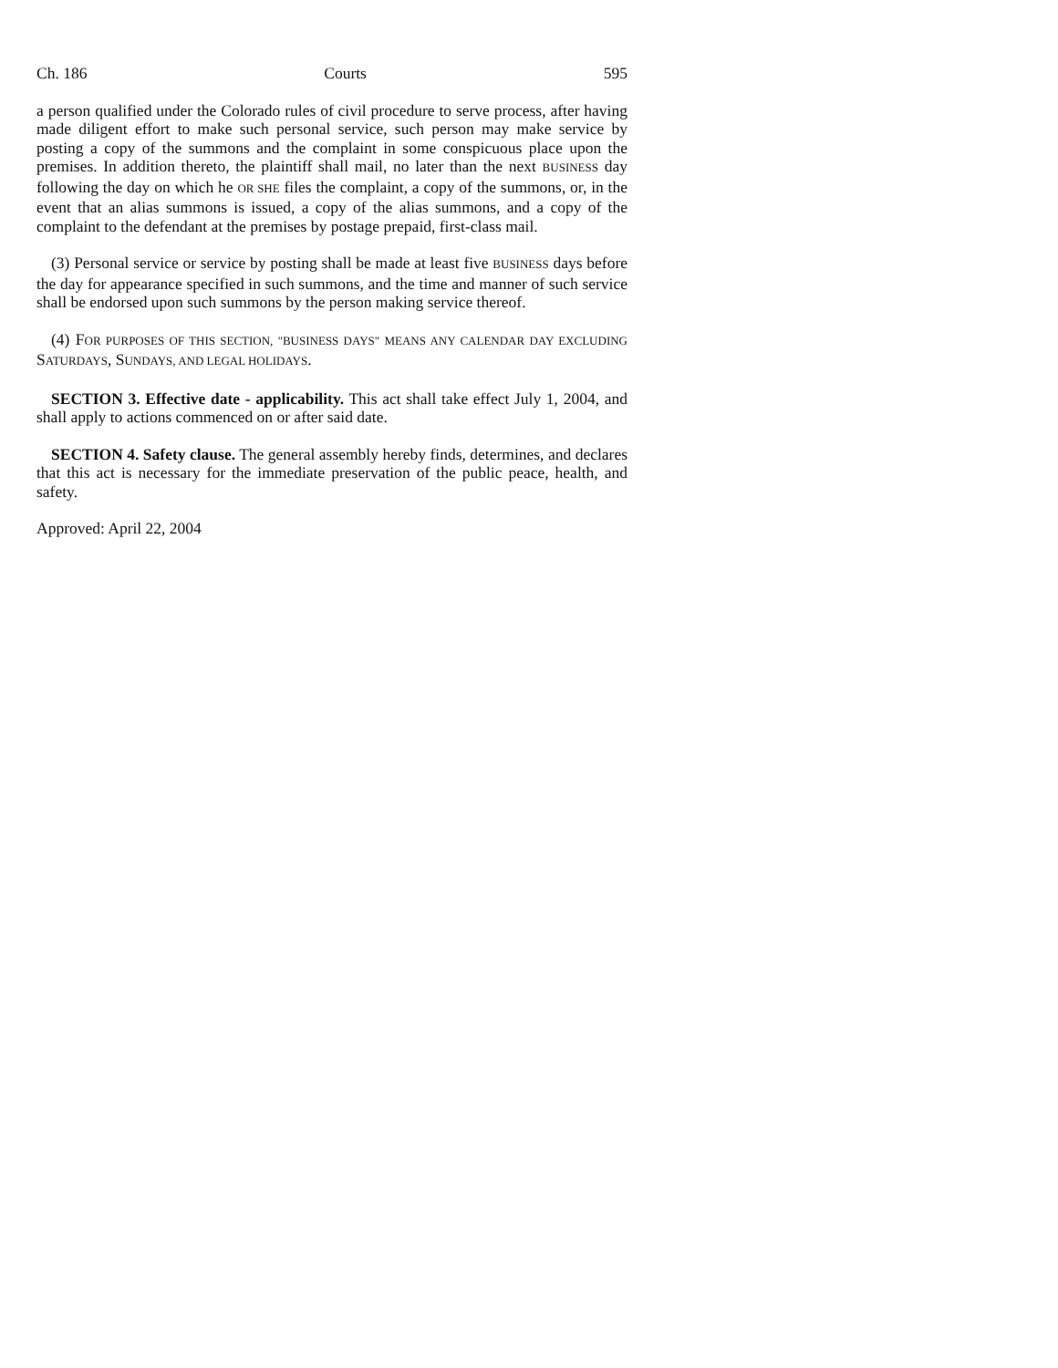Ch. 186 Courts 595
a person qualified under the Colorado rules of civil procedure to serve process, after having made diligent effort to make such personal service, such person may make service by posting a copy of the summons and the complaint in some conspicuous place upon the premises. In addition thereto, the plaintiff shall mail, no later than the next BUSINESS day following the day on which he OR SHE files the complaint, a copy of the summons, or, in the event that an alias summons is issued, a copy of the alias summons, and a copy of the complaint to the defendant at the premises by postage prepaid, first-class mail.
(3) Personal service or service by posting shall be made at least five BUSINESS days before the day for appearance specified in such summons, and the time and manner of such service shall be endorsed upon such summons by the person making service thereof.
(4) FOR PURPOSES OF THIS SECTION, "BUSINESS DAYS" MEANS ANY CALENDAR DAY EXCLUDING SATURDAYS, SUNDAYS, AND LEGAL HOLIDAYS.
SECTION 3. Effective date - applicability. This act shall take effect July 1, 2004, and shall apply to actions commenced on or after said date.
SECTION 4. Safety clause. The general assembly hereby finds, determines, and declares that this act is necessary for the immediate preservation of the public peace, health, and safety.
Approved: April 22, 2004